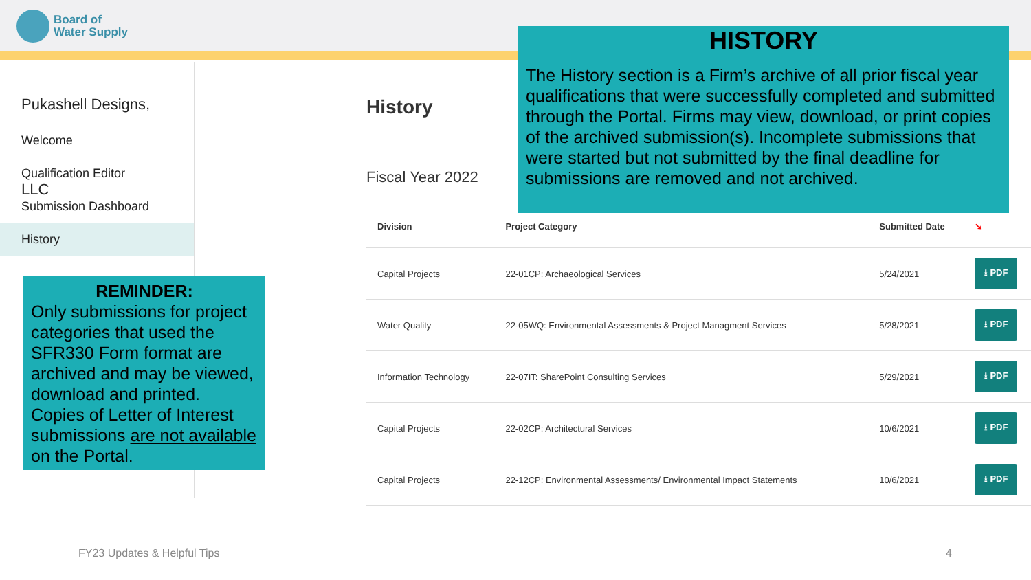Board of
Water Supply
Pukashell Designs, LLC
Welcome
Qualification Editor
Submission Dashboard
History
REMINDER:
Only submissions for project categories that used the SFR330 Form format are archived and may be viewed, download and printed. Copies of Letter of Interest submissions are not available on the Portal.
History
Fiscal Year 2022
HISTORY
The History section is a Firm’s archive of all prior fiscal year qualifications that were successfully completed and submitted through the Portal. Firms may view, download, or print copies of the archived submission(s). Incomplete submissions that were started but not submitted by the final deadline for submissions are removed and not archived.
| Division | Project Category | Submitted Date | ➘ |
| --- | --- | --- | --- |
| Capital Projects | 22-01CP: Archaeological Services | 5/24/2021 | ⭳ PDF |
| Water Quality | 22-05WQ: Environmental Assessments & Project Managment Services | 5/28/2021 | ⭳ PDF |
| Information Technology | 22-07IT: SharePoint Consulting Services | 5/29/2021 | ⭳ PDF |
| Capital Projects | 22-02CP: Architectural Services | 10/6/2021 | ⭳ PDF |
| Capital Projects | 22-12CP: Environmental Assessments/ Environmental Impact Statements | 10/6/2021 | ⭳ PDF |
FY23 Updates & Helpful Tips 4